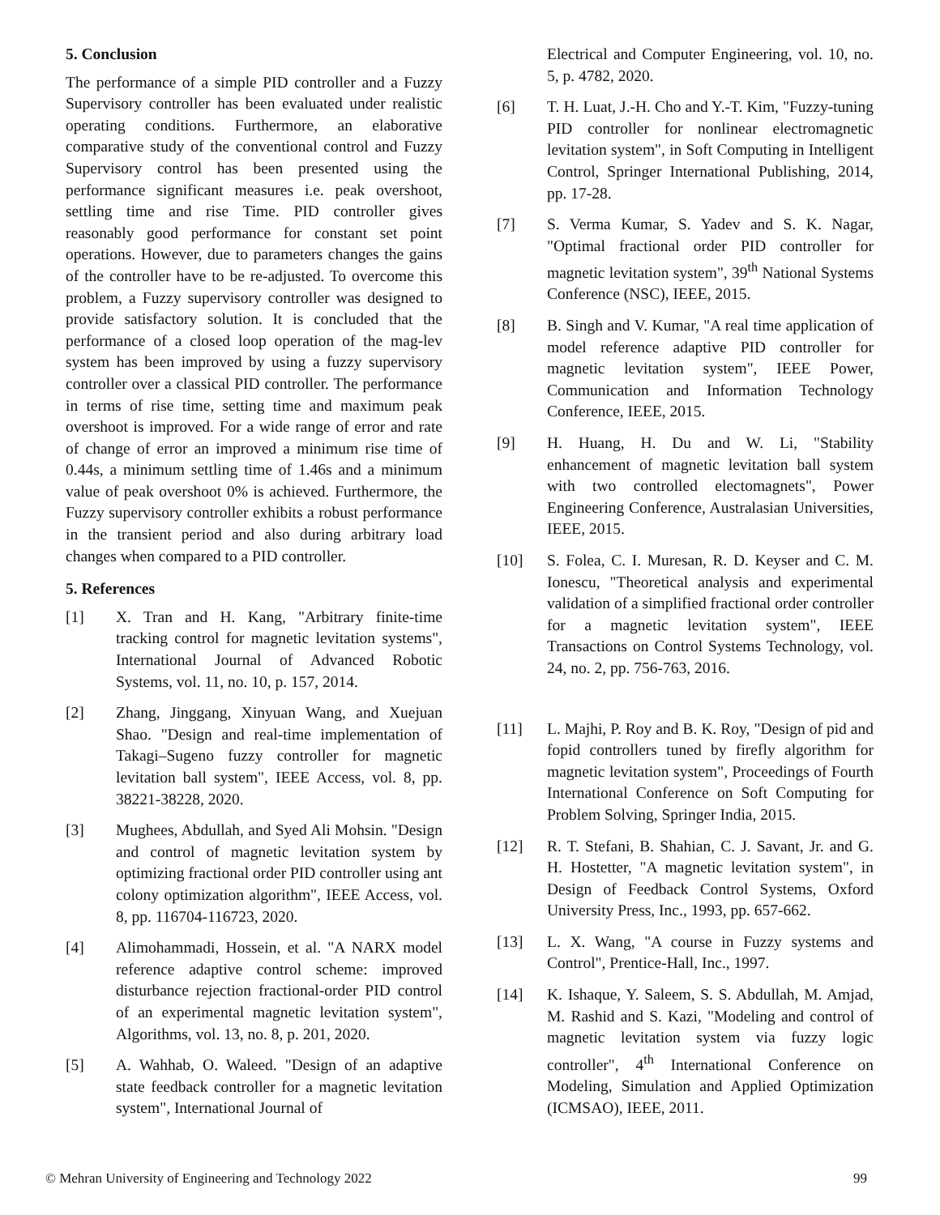5. Conclusion
The performance of a simple PID controller and a Fuzzy Supervisory controller has been evaluated under realistic operating conditions. Furthermore, an elaborative comparative study of the conventional control and Fuzzy Supervisory control has been presented using the performance significant measures i.e. peak overshoot, settling time and rise Time. PID controller gives reasonably good performance for constant set point operations. However, due to parameters changes the gains of the controller have to be re-adjusted. To overcome this problem, a Fuzzy supervisory controller was designed to provide satisfactory solution. It is concluded that the performance of a closed loop operation of the mag-lev system has been improved by using a fuzzy supervisory controller over a classical PID controller. The performance in terms of rise time, setting time and maximum peak overshoot is improved. For a wide range of error and rate of change of error an improved a minimum rise time of 0.44s, a minimum settling time of 1.46s and a minimum value of peak overshoot 0% is achieved. Furthermore, the Fuzzy supervisory controller exhibits a robust performance in the transient period and also during arbitrary load changes when compared to a PID controller.
5. References
[1] X. Tran and H. Kang, "Arbitrary finite-time tracking control for magnetic levitation systems", International Journal of Advanced Robotic Systems, vol. 11, no. 10, p. 157, 2014.
[2] Zhang, Jinggang, Xinyuan Wang, and Xuejuan Shao. "Design and real-time implementation of Takagi–Sugeno fuzzy controller for magnetic levitation ball system", IEEE Access, vol. 8, pp. 38221-38228, 2020.
[3] Mughees, Abdullah, and Syed Ali Mohsin. "Design and control of magnetic levitation system by optimizing fractional order PID controller using ant colony optimization algorithm", IEEE Access, vol. 8, pp. 116704-116723, 2020.
[4] Alimohammadi, Hossein, et al. "A NARX model reference adaptive control scheme: improved disturbance rejection fractional-order PID control of an experimental magnetic levitation system", Algorithms, vol. 13, no. 8, p. 201, 2020.
[5] A. Wahhab, O. Waleed. "Design of an adaptive state feedback controller for a magnetic levitation system", International Journal of
Electrical and Computer Engineering, vol. 10, no. 5, p. 4782, 2020.
[6] T. H. Luat, J.-H. Cho and Y.-T. Kim, "Fuzzy-tuning PID controller for nonlinear electromagnetic levitation system", in Soft Computing in Intelligent Control, Springer International Publishing, 2014, pp. 17-28.
[7] S. Verma Kumar, S. Yadev and S. K. Nagar, "Optimal fractional order PID controller for magnetic levitation system", 39<sup>th</sup> National Systems Conference (NSC), IEEE, 2015.
[8] B. Singh and V. Kumar, "A real time application of model reference adaptive PID controller for magnetic levitation system", IEEE Power, Communication and Information Technology Conference, IEEE, 2015.
[9] H. Huang, H. Du and W. Li, "Stability enhancement of magnetic levitation ball system with two controlled electomagnets", Power Engineering Conference, Australasian Universities, IEEE, 2015.
[10] S. Folea, C. I. Muresan, R. D. Keyser and C. M. Ionescu, "Theoretical analysis and experimental validation of a simplified fractional order controller for a magnetic levitation system", IEEE Transactions on Control Systems Technology, vol. 24, no. 2, pp. 756-763, 2016.
[11] L. Majhi, P. Roy and B. K. Roy, "Design of pid and fopid controllers tuned by firefly algorithm for magnetic levitation system", Proceedings of Fourth International Conference on Soft Computing for Problem Solving, Springer India, 2015.
[12] R. T. Stefani, B. Shahian, C. J. Savant, Jr. and G. H. Hostetter, "A magnetic levitation system", in Design of Feedback Control Systems, Oxford University Press, Inc., 1993, pp. 657-662.
[13] L. X. Wang, "A course in Fuzzy systems and Control", Prentice-Hall, Inc., 1997.
[14] K. Ishaque, Y. Saleem, S. S. Abdullah, M. Amjad, M. Rashid and S. Kazi, "Modeling and control of magnetic levitation system via fuzzy logic controller", 4<sup>th</sup> International Conference on Modeling, Simulation and Applied Optimization (ICMSAO), IEEE, 2011.
© Mehran University of Engineering and Technology 2022 99